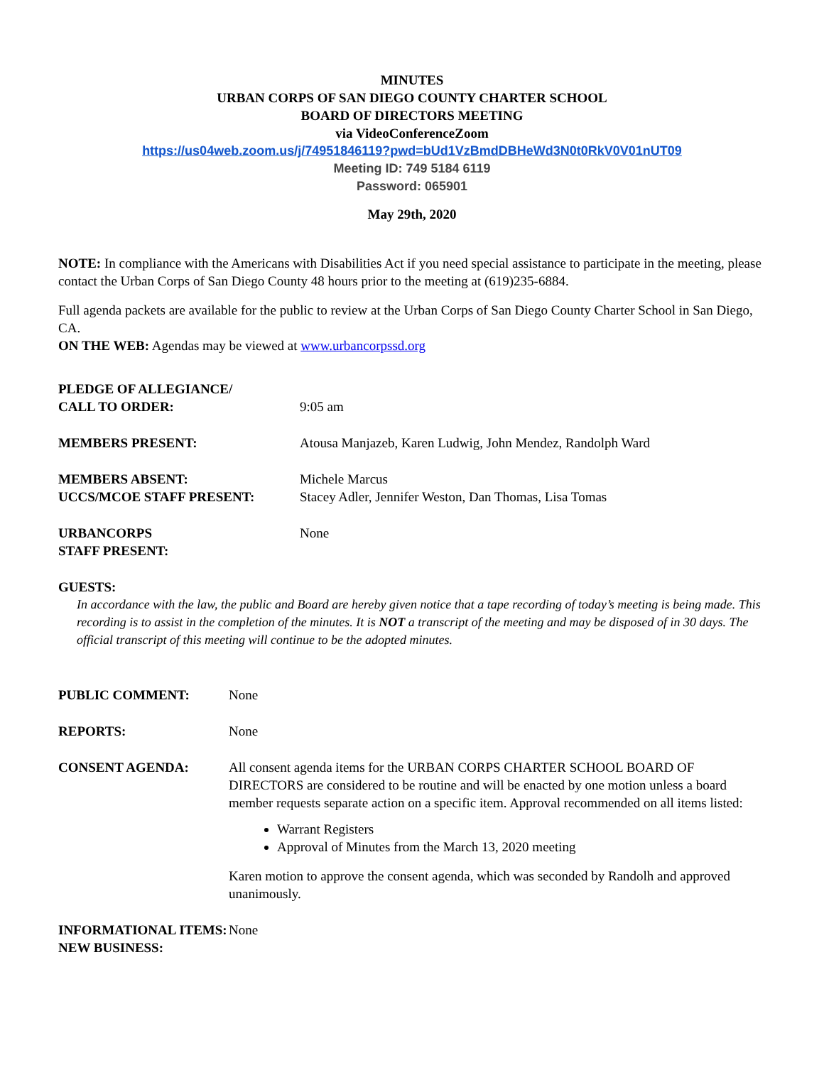MINUTES
URBAN CORPS OF SAN DIEGO COUNTY CHARTER SCHOOL
BOARD OF DIRECTORS MEETING
via VideoConferenceZoom
https://us04web.zoom.us/j/74951846119?pwd=bUd1VzBmdDBHeWd3N0t0RkV0V01nUT09
Meeting ID: 749 5184 6119
Password: 065901
May 29th, 2020
NOTE: In compliance with the Americans with Disabilities Act if you need special assistance to participate in the meeting, please contact the Urban Corps of San Diego County 48 hours prior to the meeting at (619)235-6884.
Full agenda packets are available for the public to review at the Urban Corps of San Diego County Charter School in San Diego, CA.
ON THE WEB: Agendas may be viewed at www.urbancorpssd.org
PLEDGE OF ALLEGIANCE/
CALL TO ORDER:
9:05 am
MEMBERS PRESENT: Atousa Manjazeb, Karen Ludwig, John Mendez, Randolph Ward
MEMBERS ABSENT:
UCCS/MCOE STAFF PRESENT:
Michele Marcus
Stacey Adler, Jennifer Weston, Dan Thomas, Lisa Tomas
URBANCORPS
STAFF PRESENT:
None
GUESTS:
In accordance with the law, the public and Board are hereby given notice that a tape recording of today’s meeting is being made. This recording is to assist in the completion of the minutes. It is NOT a transcript of the meeting and may be disposed of in 30 days. The official transcript of this meeting will continue to be the adopted minutes.
PUBLIC COMMENT: None
REPORTS: None
CONSENT AGENDA: All consent agenda items for the URBAN CORPS CHARTER SCHOOL BOARD OF DIRECTORS are considered to be routine and will be enacted by one motion unless a board member requests separate action on a specific item. Approval recommended on all items listed:
Warrant Registers
Approval of Minutes from the March 13, 2020 meeting
Karen motion to approve the consent agenda, which was seconded by Randolh and approved unanimously.
INFORMATIONAL ITEMS:
NEW BUSINESS:
None